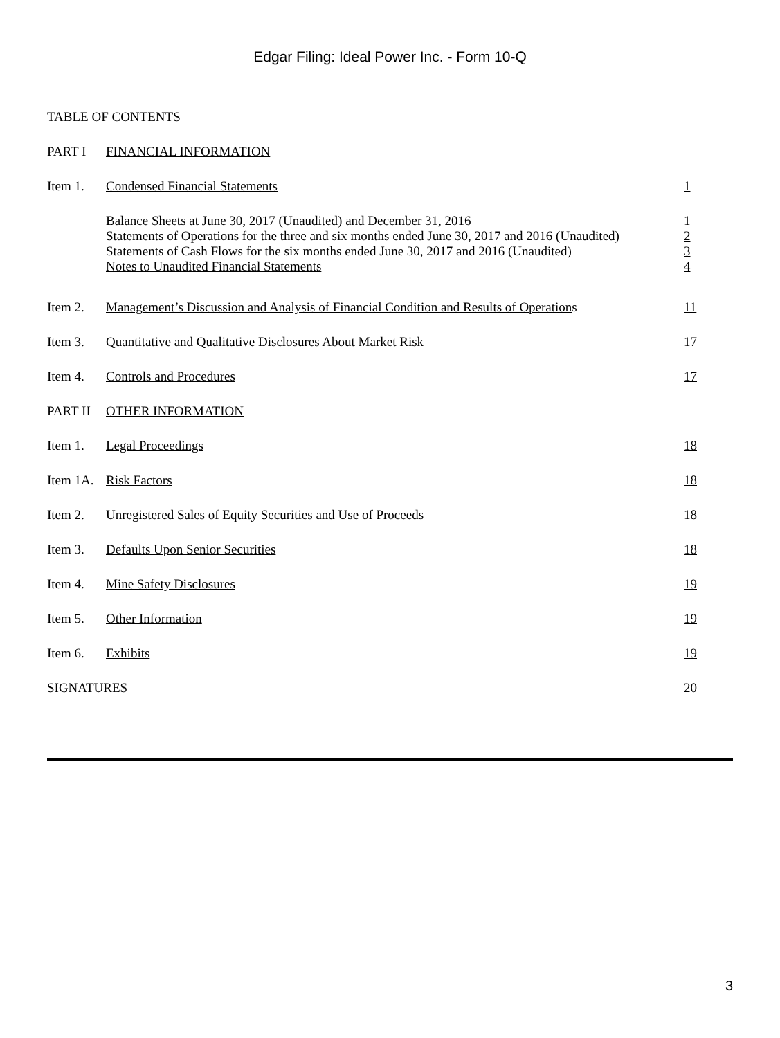Edgar Filing: Ideal Power Inc. - Form 10-Q
TABLE OF CONTENTS
| PART I | FINANCIAL INFORMATION | |
| Item 1. | Condensed Financial Statements | 1 |
| | Balance Sheets at June 30, 2017 (Unaudited) and December 31, 2016 Statements of Operations for the three and six months ended June 30, 2017 and 2016 (Unaudited) Statements of Cash Flows for the six months ended June 30, 2017 and 2016 (Unaudited) Notes to Unaudited Financial Statements | 1 2 3 4 |
| Item 2. | Management’s Discussion and Analysis of Financial Condition and Results of Operation s | 11 |
| Item 3. | Quantitative and Qualitative Disclosures About Market Risk | 17 |
| Item 4. | Controls and Procedures | 17 |
| PART II | OTHER INFORMATION | |
| Item 1. | Legal Proceedings | 18 |
| Item 1A. | Risk Factors | 18 |
| Item 2. | Unregistered Sales of Equity Securities and Use of Proceeds | 18 |
| Item 3. | Defaults Upon Senior Securities | 18 |
| Item 4. | Mine Safety Disclosures | 19 |
| Item 5. | Other Information | 19 |
| Item 6. | Exhibits | 19 |
| SIGNATURES | | 20 |
3